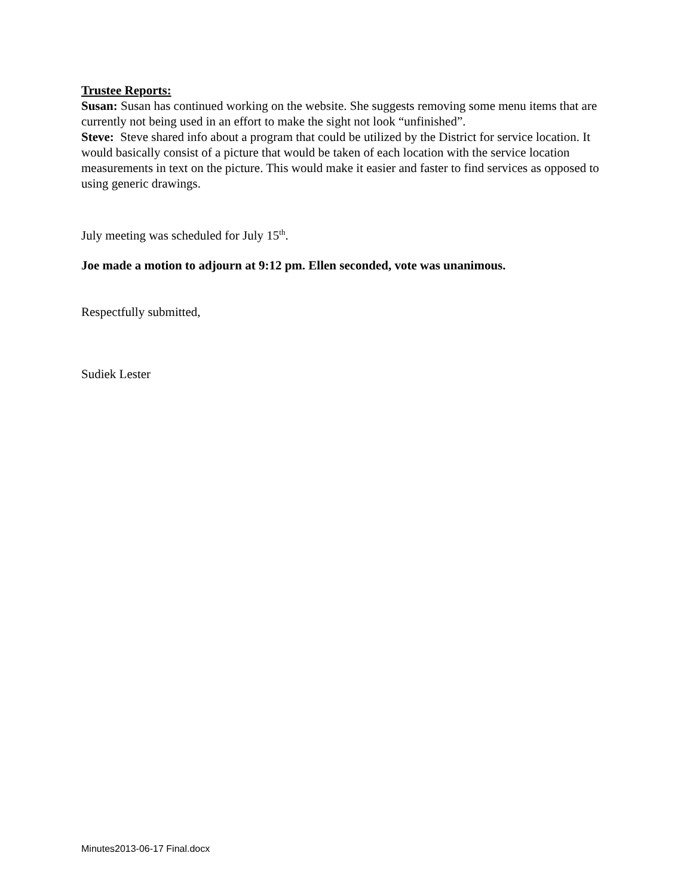Trustee Reports:
Susan: Susan has continued working on the website. She suggests removing some menu items that are currently not being used in an effort to make the sight not look “unfinished”.
Steve: Steve shared info about a program that could be utilized by the District for service location. It would basically consist of a picture that would be taken of each location with the service location measurements in text on the picture. This would make it easier and faster to find services as opposed to using generic drawings.
July meeting was scheduled for July 15<sup>th</sup>.
Joe made a motion to adjourn at 9:12 pm. Ellen seconded, vote was unanimous.
Respectfully submitted,
Sudiek Lester
Minutes2013-06-17 Final.docx